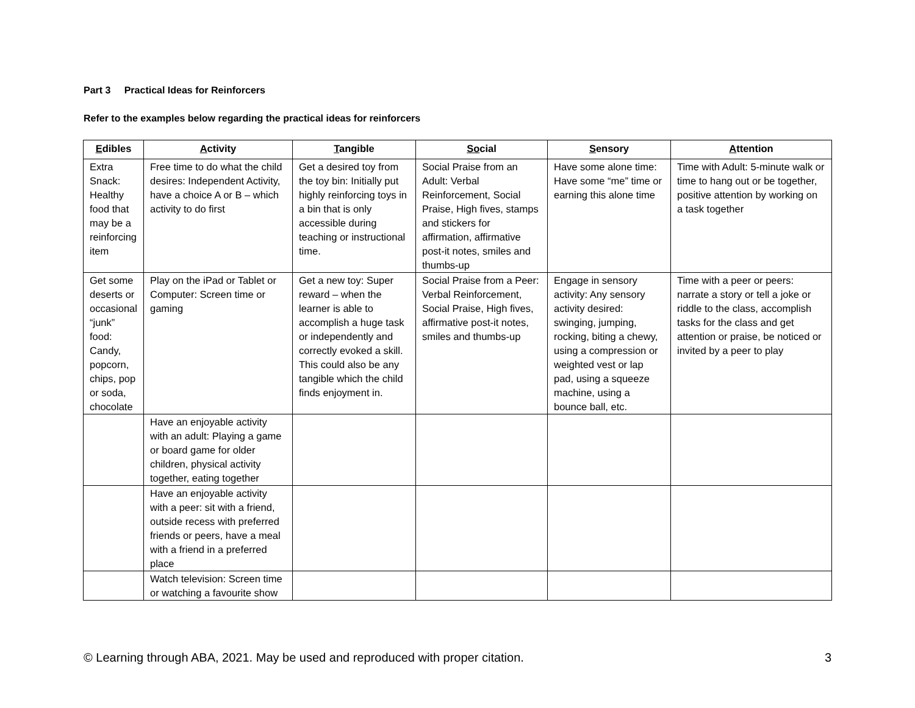Part 3 Practical Ideas for Reinforcers
Refer to the examples below regarding the practical ideas for reinforcers
| E dibles | A ctivity | T angible | So cial | S ensory | A ttention |
| --- | --- | --- | --- | --- | --- |
| Extra Snack: Healthy food that may be a reinforcing item | Free time to do what the child desires: Independent Activity, have a choice A or B – which activity to do first | Get a desired toy from the toy bin: Initially put highly reinforcing toys in a bin that is only accessible during teaching or instructional time. | Social Praise from an Adult: Verbal Reinforcement, Social Praise, High fives, stamps and stickers for affirmation, affirmative post-it notes, smiles and thumbs-up | Have some alone time: Have some “me” time or earning this alone time | Time with Adult: 5-minute walk or time to hang out or be together, positive attention by working on a task together |
| Get some deserts or occasional “junk” food: Candy, popcorn, chips, pop or soda, chocolate | Play on the iPad or Tablet or Computer: Screen time or gaming | Get a new toy: Super reward – when the learner is able to accomplish a huge task or independently and correctly evoked a skill. This could also be any tangible which the child finds enjoyment in. | Social Praise from a Peer: Verbal Reinforcement, Social Praise, High fives, affirmative post-it notes, smiles and thumbs-up | Engage in sensory activity: Any sensory activity desired: swinging, jumping, rocking, biting a chewy, using a compression or weighted vest or lap pad, using a squeeze machine, using a bounce ball, etc. | Time with a peer or peers: narrate a story or tell a joke or riddle to the class, accomplish tasks for the class and get attention or praise, be noticed or invited by a peer to play |
| | Have an enjoyable activity with an adult: Playing a game or board game for older children, physical activity together, eating together | | | | |
| | Have an enjoyable activity with a peer: sit with a friend, outside recess with preferred friends or peers, have a meal with a friend in a preferred place | | | | |
| | Watch television: Screen time or watching a favourite show | | | | |
© Learning through ABA, 2021. May be used and reproduced with proper citation. 3